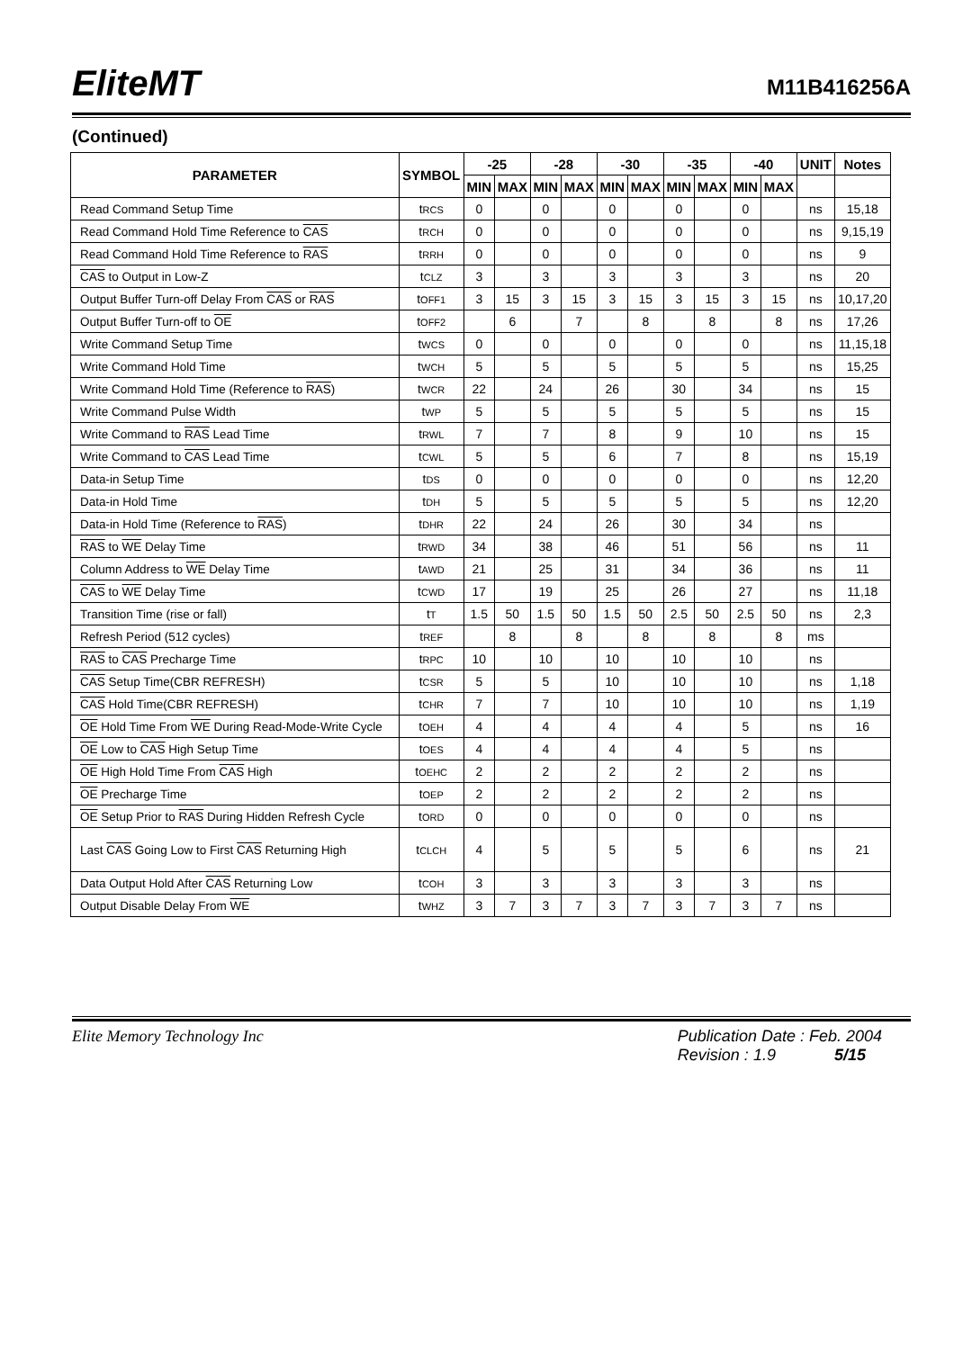EliteMT
M11B416256A
(Continued)
| PARAMETER | SYMBOL | -25 | | -28 | | -30 | | -35 | | -40 | | UNIT | Notes |
| --- | --- | --- | --- | --- | --- | --- | --- | --- | --- | --- | --- | --- | --- |
| | | MIN | MAX | MIN | MAX | MIN | MAX | MIN | MAX | MIN | MAX | | |
| Read Command Setup Time | t RCS | 0 | | 0 | | 0 | | 0 | | 0 | | ns | 15,18 |
| Read Command Hold Time Reference to CAS | t RCH | 0 | | 0 | | 0 | | 0 | | 0 | | ns | 9,15,19 |
| Read Command Hold Time Reference to RAS | t RRH | 0 | | 0 | | 0 | | 0 | | 0 | | ns | 9 |
| CAS to Output in Low-Z | t CLZ | 3 | | 3 | | 3 | | 3 | | 3 | | ns | 20 |
| Output Buffer Turn-off Delay From CAS or RAS | t OFF1 | 3 | 15 | 3 | 15 | 3 | 15 | 3 | 15 | 3 | 15 | ns | 10,17,20 |
| Output Buffer Turn-off to OE | t OFF2 | | 6 | | 7 | | 8 | | 8 | | 8 | ns | 17,26 |
| Write Command Setup Time | t WCS | 0 | | 0 | | 0 | | 0 | | 0 | | ns | 11,15,18 |
| Write Command Hold Time | t WCH | 5 | | 5 | | 5 | | 5 | | 5 | | ns | 15,25 |
| Write Command Hold Time (Reference to RAS ) | t WCR | 22 | | 24 | | 26 | | 30 | | 34 | | ns | 15 |
| Write Command Pulse Width | t WP | 5 | | 5 | | 5 | | 5 | | 5 | | ns | 15 |
| Write Command to RAS Lead Time | t RWL | 7 | | 7 | | 8 | | 9 | | 10 | | ns | 15 |
| Write Command to CAS Lead Time | t CWL | 5 | | 5 | | 6 | | 7 | | 8 | | ns | 15,19 |
| Data-in Setup Time | t DS | 0 | | 0 | | 0 | | 0 | | 0 | | ns | 12,20 |
| Data-in Hold Time | t DH | 5 | | 5 | | 5 | | 5 | | 5 | | ns | 12,20 |
| Data-in Hold Time (Reference to RAS ) | t DHR | 22 | | 24 | | 26 | | 30 | | 34 | | ns | |
| RAS to WE Delay Time | t RWD | 34 | | 38 | | 46 | | 51 | | 56 | | ns | 11 |
| Column Address to WE Delay Time | t AWD | 21 | | 25 | | 31 | | 34 | | 36 | | ns | 11 |
| CAS to WE Delay Time | t CWD | 17 | | 19 | | 25 | | 26 | | 27 | | ns | 11,18 |
| Transition Time (rise or fall) | t T | 1.5 | 50 | 1.5 | 50 | 1.5 | 50 | 2.5 | 50 | 2.5 | 50 | ns | 2,3 |
| Refresh Period (512 cycles) | t REF | | 8 | | 8 | | 8 | | 8 | | 8 | ms | |
| RAS to CAS Precharge Time | t RPC | 10 | | 10 | | 10 | | 10 | | 10 | | ns | |
| CAS Setup Time(CBR REFRESH) | t CSR | 5 | | 5 | | 10 | | 10 | | 10 | | ns | 1,18 |
| CAS Hold Time(CBR REFRESH) | t CHR | 7 | | 7 | | 10 | | 10 | | 10 | | ns | 1,19 |
| OE Hold Time From WE During Read-Mode-Write Cycle | t OEH | 4 | | 4 | | 4 | | 4 | | 5 | | ns | 16 |
| OE Low to CAS High Setup Time | t OES | 4 | | 4 | | 4 | | 4 | | 5 | | ns | |
| OE High Hold Time From CAS High | t OEHC | 2 | | 2 | | 2 | | 2 | | 2 | | ns | |
| OE Precharge Time | t OEP | 2 | | 2 | | 2 | | 2 | | 2 | | ns | |
| OE Setup Prior to RAS During Hidden Refresh Cycle | t ORD | 0 | | 0 | | 0 | | 0 | | 0 | | ns | |
| Last CAS Going Low to First CAS Returning High | t CLCH | 4 | | 5 | | 5 | | 5 | | 6 | | ns | 21 |
| Data Output Hold After CAS Returning Low | t COH | 3 | | 3 | | 3 | | 3 | | 3 | | ns | |
| Output Disable Delay From WE | t WHZ | 3 | 7 | 3 | 7 | 3 | 7 | 3 | 7 | 3 | 7 | ns | |
Elite Memory Technology Inc Publication Date : Feb. 2004
Revision : 1.9 5/15